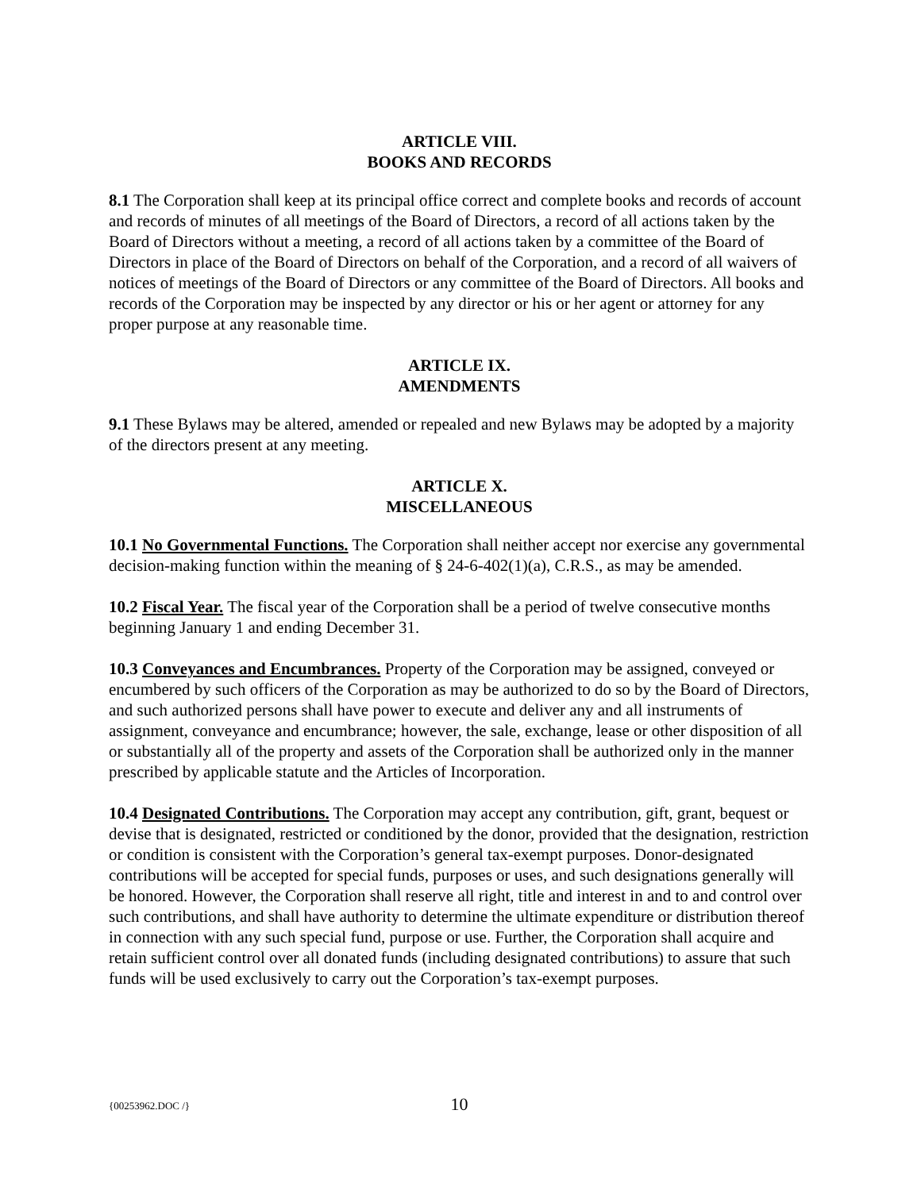ARTICLE VIII.
BOOKS AND RECORDS
8.1 The Corporation shall keep at its principal office correct and complete books and records of account and records of minutes of all meetings of the Board of Directors, a record of all actions taken by the Board of Directors without a meeting, a record of all actions taken by a committee of the Board of Directors in place of the Board of Directors on behalf of the Corporation, and a record of all waivers of notices of meetings of the Board of Directors or any committee of the Board of Directors. All books and records of the Corporation may be inspected by any director or his or her agent or attorney for any proper purpose at any reasonable time.
ARTICLE IX.
AMENDMENTS
9.1 These Bylaws may be altered, amended or repealed and new Bylaws may be adopted by a majority of the directors present at any meeting.
ARTICLE X.
MISCELLANEOUS
10.1 No Governmental Functions. The Corporation shall neither accept nor exercise any governmental decision-making function within the meaning of § 24-6-402(1)(a), C.R.S., as may be amended.
10.2 Fiscal Year. The fiscal year of the Corporation shall be a period of twelve consecutive months beginning January 1 and ending December 31.
10.3 Conveyances and Encumbrances. Property of the Corporation may be assigned, conveyed or encumbered by such officers of the Corporation as may be authorized to do so by the Board of Directors, and such authorized persons shall have power to execute and deliver any and all instruments of assignment, conveyance and encumbrance; however, the sale, exchange, lease or other disposition of all or substantially all of the property and assets of the Corporation shall be authorized only in the manner prescribed by applicable statute and the Articles of Incorporation.
10.4 Designated Contributions. The Corporation may accept any contribution, gift, grant, bequest or devise that is designated, restricted or conditioned by the donor, provided that the designation, restriction or condition is consistent with the Corporation’s general tax-exempt purposes. Donor-designated contributions will be accepted for special funds, purposes or uses, and such designations generally will be honored. However, the Corporation shall reserve all right, title and interest in and to and control over such contributions, and shall have authority to determine the ultimate expenditure or distribution thereof in connection with any such special fund, purpose or use. Further, the Corporation shall acquire and retain sufficient control over all donated funds (including designated contributions) to assure that such funds will be used exclusively to carry out the Corporation’s tax-exempt purposes.
{00253962.DOC /}
10